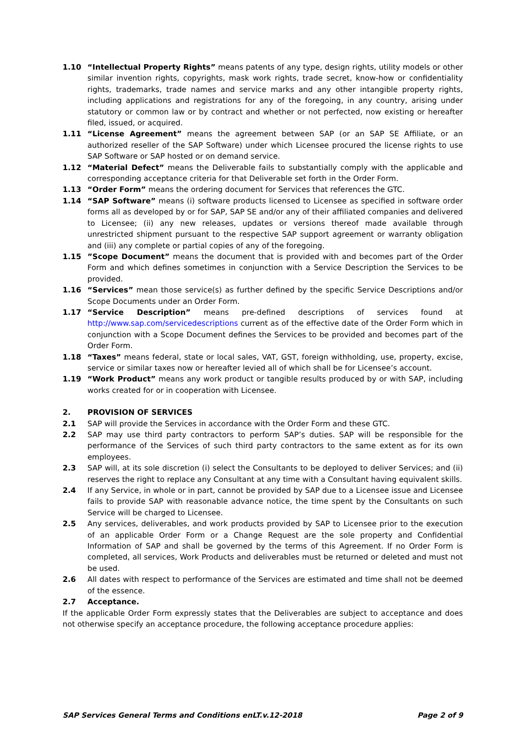1.10 “Intellectual Property Rights” means patents of any type, design rights, utility models or other similar invention rights, copyrights, mask work rights, trade secret, know-how or confidentiality rights, trademarks, trade names and service marks and any other intangible property rights, including applications and registrations for any of the foregoing, in any country, arising under statutory or common law or by contract and whether or not perfected, now existing or hereafter filed, issued, or acquired.
1.11 “License Agreement” means the agreement between SAP (or an SAP SE Affiliate, or an authorized reseller of the SAP Software) under which Licensee procured the license rights to use SAP Software or SAP hosted or on demand service.
1.12 “Material Defect” means the Deliverable fails to substantially comply with the applicable and corresponding acceptance criteria for that Deliverable set forth in the Order Form.
1.13 “Order Form” means the ordering document for Services that references the GTC.
1.14 “SAP Software” means (i) software products licensed to Licensee as specified in software order forms all as developed by or for SAP, SAP SE and/or any of their affiliated companies and delivered to Licensee; (ii) any new releases, updates or versions thereof made available through unrestricted shipment pursuant to the respective SAP support agreement or warranty obligation and (iii) any complete or partial copies of any of the foregoing.
1.15 ”Scope Document” means the document that is provided with and becomes part of the Order Form and which defines sometimes in conjunction with a Service Description the Services to be provided.
1.16 “Services” mean those service(s) as further defined by the specific Service Descriptions and/or Scope Documents under an Order Form.
1.17 “Service Description” means pre-defined descriptions of services found at http://www.sap.com/servicedescriptions current as of the effective date of the Order Form which in conjunction with a Scope Document defines the Services to be provided and becomes part of the Order Form.
1.18 “Taxes” means federal, state or local sales, VAT, GST, foreign withholding, use, property, excise, service or similar taxes now or hereafter levied all of which shall be for Licensee’s account.
1.19 “Work Product” means any work product or tangible results produced by or with SAP, including works created for or in cooperation with Licensee.
2. PROVISION OF SERVICES
2.1 SAP will provide the Services in accordance with the Order Form and these GTC.
2.2 SAP may use third party contractors to perform SAP’s duties. SAP will be responsible for the performance of the Services of such third party contractors to the same extent as for its own employees.
2.3 SAP will, at its sole discretion (i) select the Consultants to be deployed to deliver Services; and (ii) reserves the right to replace any Consultant at any time with a Consultant having equivalent skills.
2.4 If any Service, in whole or in part, cannot be provided by SAP due to a Licensee issue and Licensee fails to provide SAP with reasonable advance notice, the time spent by the Consultants on such Service will be charged to Licensee.
2.5 Any services, deliverables, and work products provided by SAP to Licensee prior to the execution of an applicable Order Form or a Change Request are the sole property and Confidential Information of SAP and shall be governed by the terms of this Agreement. If no Order Form is completed, all services, Work Products and deliverables must be returned or deleted and must not be used.
2.6 All dates with respect to performance of the Services are estimated and time shall not be deemed of the essence.
2.7 Acceptance.
If the applicable Order Form expressly states that the Deliverables are subject to acceptance and does not otherwise specify an acceptance procedure, the following acceptance procedure applies:
SAP Services General Terms and Conditions enLT.v.12-2018 Page 2 of 9